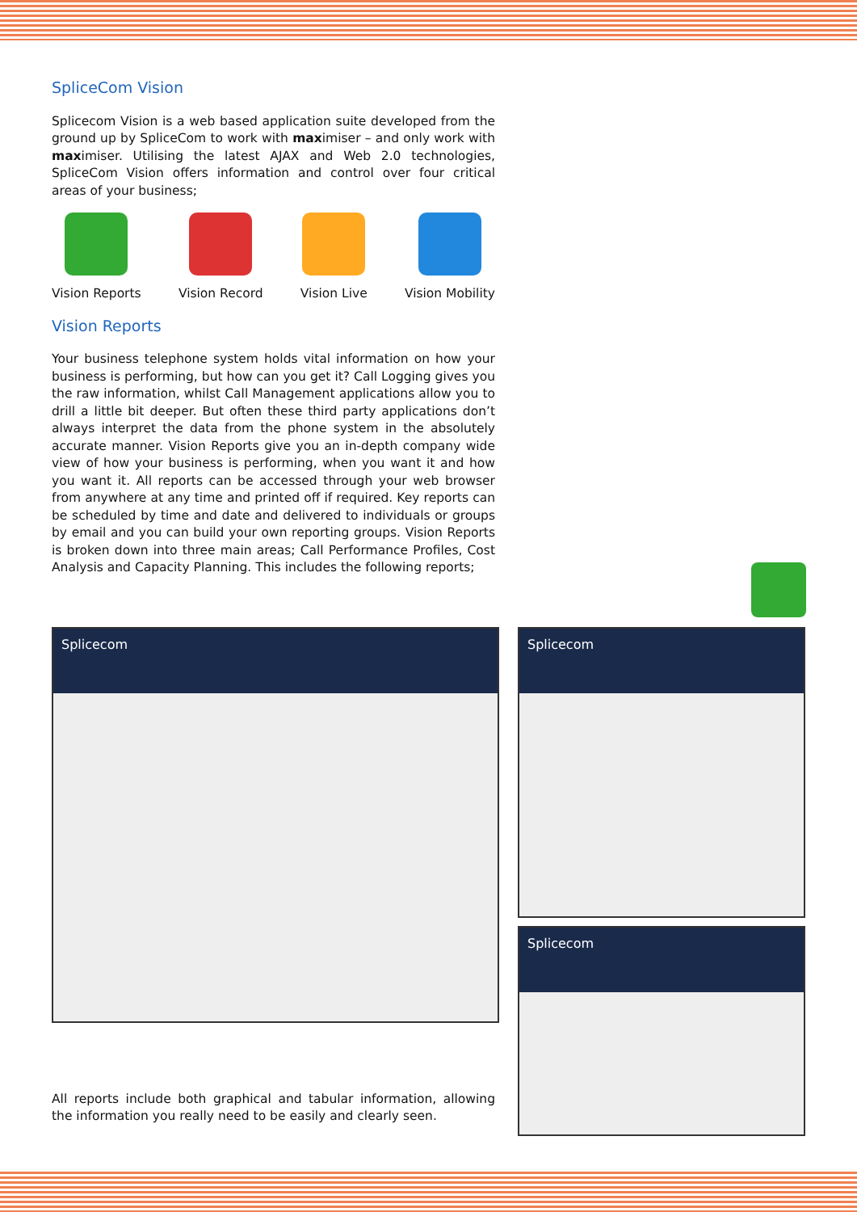SpliceCom Vision
Splicecom Vision is a web based application suite developed from the ground up by SpliceCom to work with maximiser – and only work with maximiser. Utilising the latest AJAX and Web 2.0 technologies, SpliceCom Vision offers information and control over four critical areas of your business;
Vision Reports Vision Record Vision Live Vision Mobility
Vision Reports
Your business telephone system holds vital information on how your business is performing, but how can you get it? Call Logging gives you the raw information, whilst Call Management applications allow you to drill a little bit deeper. But often these third party applications don’t always interpret the data from the phone system in the absolutely accurate manner. Vision Reports give you an in-depth company wide view of how your business is performing, when you want it and how you want it. All reports can be accessed through your web browser from anywhere at any time and printed off if required. Key reports can be scheduled by time and date and delivered to individuals or groups by email and you can build your own reporting groups. Vision Reports is broken down into three main areas; Call Performance Profiles, Cost Analysis and Capacity Planning. This includes the following reports;
All reports include both graphical and tabular information, allowing the information you really need to be easily and clearly seen.
Splicecom Splicecom
Splicecom